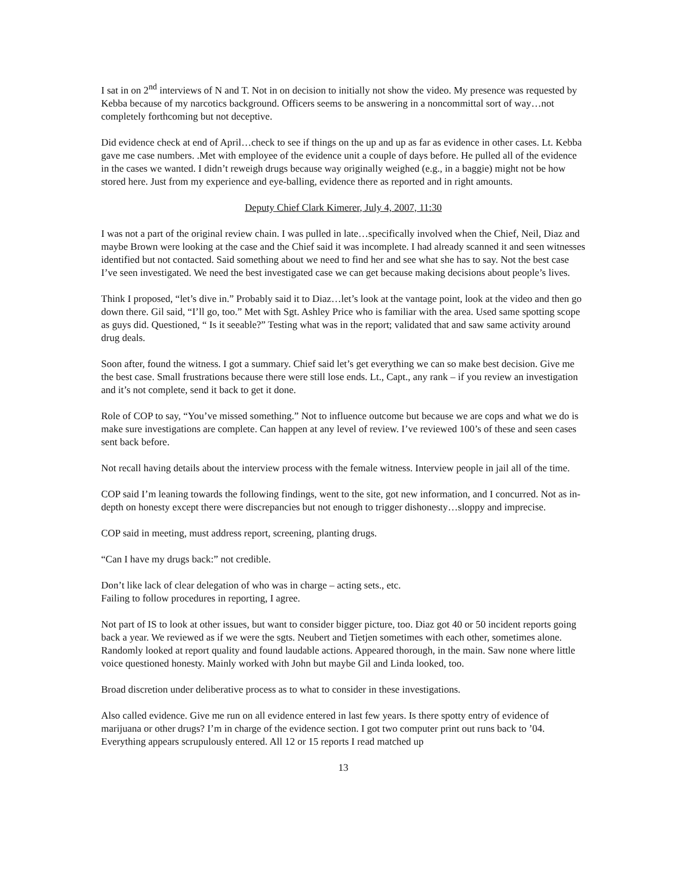I sat in on 2<sup>nd</sup> interviews of N and T. Not in on decision to initially not show the video. My presence was requested by Kebba because of my narcotics background. Officers seems to be answering in a noncommittal sort of way…not completely forthcoming but not deceptive.
Did evidence check at end of April…check to see if things on the up and up as far as evidence in other cases. Lt. Kebba gave me case numbers. .Met with employee of the evidence unit a couple of days before. He pulled all of the evidence in the cases we wanted. I didn’t reweigh drugs because way originally weighed (e.g., in a baggie) might not be how stored here. Just from my experience and eye-balling, evidence there as reported and in right amounts.
Deputy Chief Clark Kimerer, July 4, 2007, 11:30
I was not a part of the original review chain. I was pulled in late…specifically involved when the Chief, Neil, Diaz and maybe Brown were looking at the case and the Chief said it was incomplete. I had already scanned it and seen witnesses identified but not contacted. Said something about we need to find her and see what she has to say. Not the best case I’ve seen investigated. We need the best investigated case we can get because making decisions about people’s lives.
Think I proposed, “let’s dive in.” Probably said it to Diaz…let’s look at the vantage point, look at the video and then go down there. Gil said, “I’ll go, too.” Met with Sgt. Ashley Price who is familiar with the area. Used same spotting scope as guys did. Questioned, “ Is it seeable?” Testing what was in the report; validated that and saw same activity around drug deals.
Soon after, found the witness. I got a summary. Chief said let’s get everything we can so make best decision. Give me the best case. Small frustrations because there were still lose ends. Lt., Capt., any rank – if you review an investigation and it’s not complete, send it back to get it done.
Role of COP to say, “You’ve missed something.” Not to influence outcome but because we are cops and what we do is make sure investigations are complete. Can happen at any level of review. I’ve reviewed 100’s of these and seen cases sent back before.
Not recall having details about the interview process with the female witness. Interview people in jail all of the time.
COP said I’m leaning towards the following findings, went to the site, got new information, and I concurred. Not as in-depth on honesty except there were discrepancies but not enough to trigger dishonesty…sloppy and imprecise.
COP said in meeting, must address report, screening, planting drugs.
“Can I have my drugs back:” not credible.
Don’t like lack of clear delegation of who was in charge – acting sets., etc.
Failing to follow procedures in reporting, I agree.
Not part of IS to look at other issues, but want to consider bigger picture, too. Diaz got 40 or 50 incident reports going back a year. We reviewed as if we were the sgts. Neubert and Tietjen sometimes with each other, sometimes alone. Randomly looked at report quality and found laudable actions. Appeared thorough, in the main. Saw none where little voice questioned honesty. Mainly worked with John but maybe Gil and Linda looked, too.
Broad discretion under deliberative process as to what to consider in these investigations.
Also called evidence. Give me run on all evidence entered in last few years. Is there spotty entry of evidence of marijuana or other drugs? I’m in charge of the evidence section. I got two computer print out runs back to ’04. Everything appears scrupulously entered. All 12 or 15 reports I read matched up
13